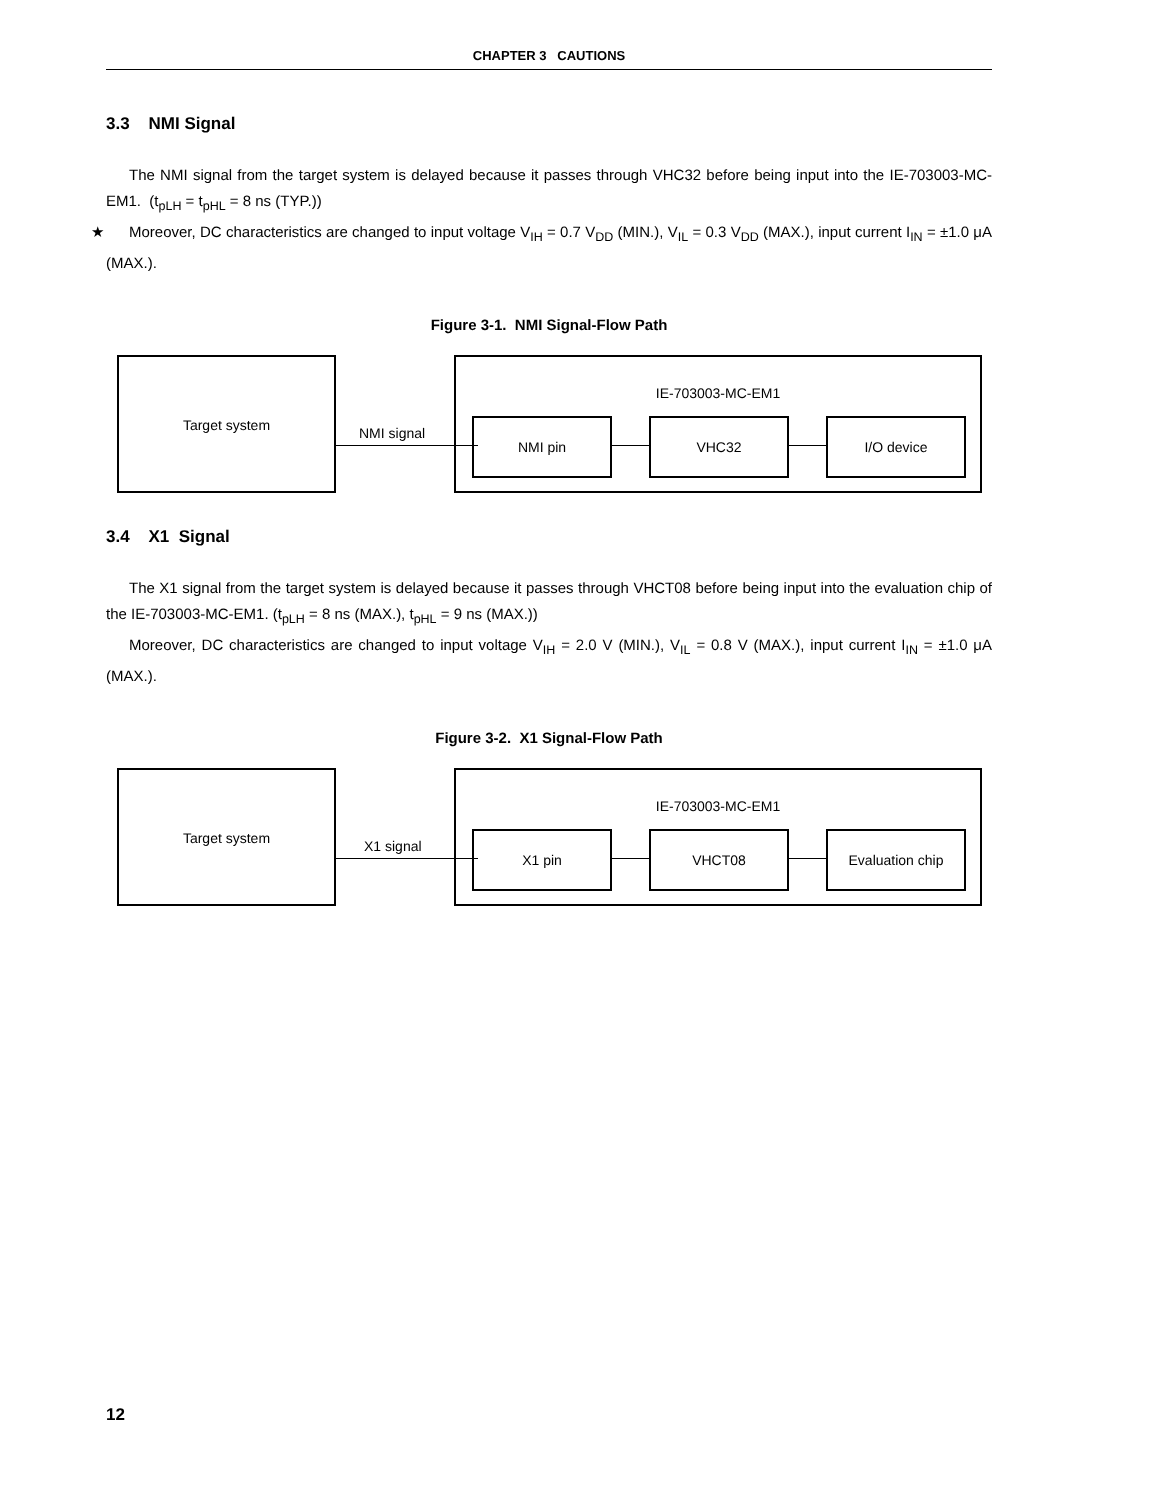CHAPTER 3 CAUTIONS
3.3 NMI Signal
The NMI signal from the target system is delayed because it passes through VHC32 before being input into the IE-703003-MC-EM1. (t<sub>pLH</sub> = t<sub>pHL</sub> = 8 ns (TYP.))
★ Moreover, DC characteristics are changed to input voltage V<sub>IH</sub> = 0.7 V<sub>DD</sub> (MIN.), V<sub>IL</sub> = 0.3 V<sub>DD</sub> (MAX.), input current I<sub>IN</sub> = ±1.0 μA (MAX.).
Figure 3-1. NMI Signal-Flow Path
Target system
NMI signal
IE-703003-MC-EM1
NMI pin VHC32 I/O device
3.4 X1 Signal
The X1 signal from the target system is delayed because it passes through VHCT08 before being input into the evaluation chip of the IE-703003-MC-EM1. (t<sub>pLH</sub> = 8 ns (MAX.), t<sub>pHL</sub> = 9 ns (MAX.))
Moreover, DC characteristics are changed to input voltage V<sub>IH</sub> = 2.0 V (MIN.), V<sub>IL</sub> = 0.8 V (MAX.), input current I<sub>IN</sub> = ±1.0 μA (MAX.).
Figure 3-2. X1 Signal-Flow Path
Target system
X1 signal
IE-703003-MC-EM1
X1 pin VHCT08 Evaluation chip
12